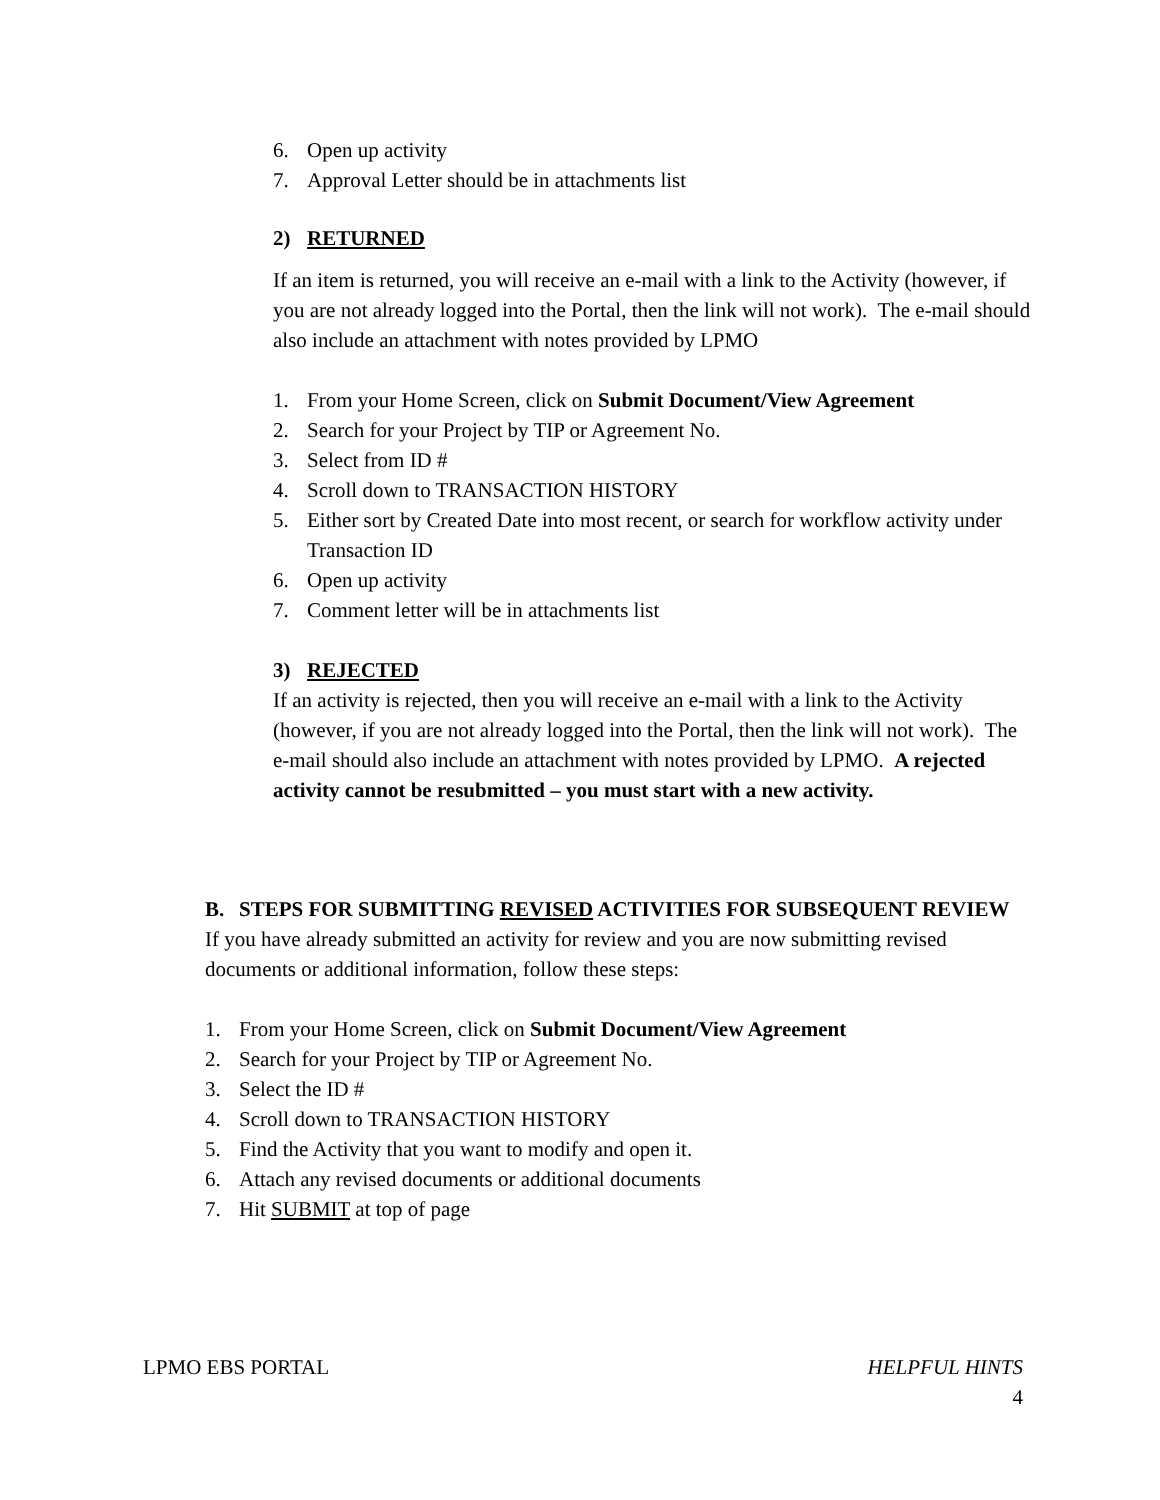6. Open up activity
7. Approval Letter should be in attachments list
2) RETURNED
If an item is returned, you will receive an e-mail with a link to the Activity (however, if you are not already logged into the Portal, then the link will not work). The e-mail should also include an attachment with notes provided by LPMO
1. From your Home Screen, click on Submit Document/View Agreement
2. Search for your Project by TIP or Agreement No.
3. Select from ID #
4. Scroll down to TRANSACTION HISTORY
5. Either sort by Created Date into most recent, or search for workflow activity under Transaction ID
6. Open up activity
7. Comment letter will be in attachments list
3) REJECTED
If an activity is rejected, then you will receive an e-mail with a link to the Activity (however, if you are not already logged into the Portal, then the link will not work). The e-mail should also include an attachment with notes provided by LPMO. A rejected activity cannot be resubmitted – you must start with a new activity.
B. STEPS FOR SUBMITTING REVISED ACTIVITIES FOR SUBSEQUENT REVIEW
If you have already submitted an activity for review and you are now submitting revised documents or additional information, follow these steps:
1. From your Home Screen, click on Submit Document/View Agreement
2. Search for your Project by TIP or Agreement No.
3. Select the ID #
4. Scroll down to TRANSACTION HISTORY
5. Find the Activity that you want to modify and open it.
6. Attach any revised documents or additional documents
7. Hit SUBMIT at top of page
LPMO EBS PORTAL HELPFUL HINTS
4